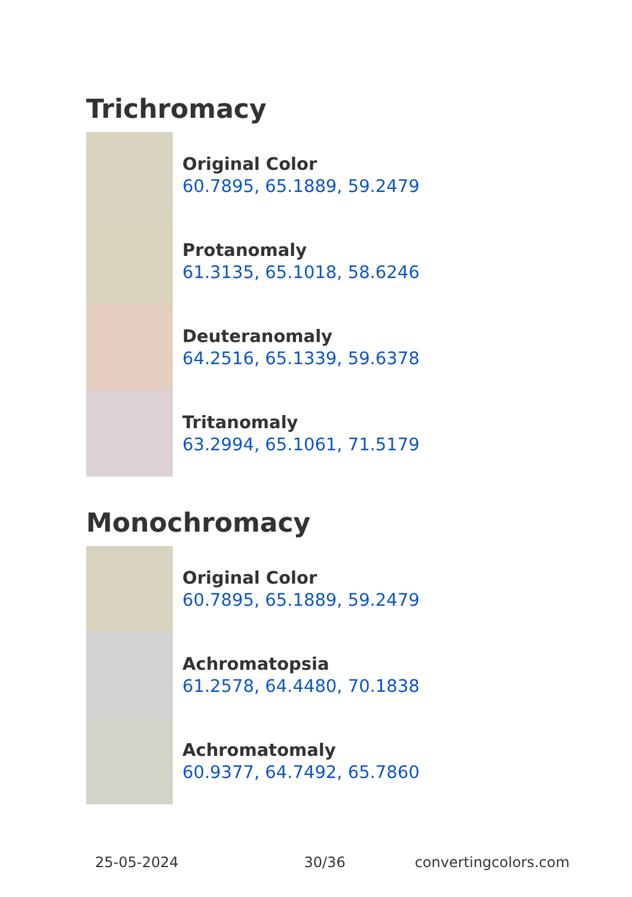Trichromacy
Original Color
60.7895, 65.1889, 59.2479
Protanomaly
61.3135, 65.1018, 58.6246
Deuteranomaly
64.2516, 65.1339, 59.6378
Tritanomaly
63.2994, 65.1061, 71.5179
Monochromacy
Original Color
60.7895, 65.1889, 59.2479
Achromatopsia
61.2578, 64.4480, 70.1838
Achromatomaly
60.9377, 64.7492, 65.7860
25-05-2024 30/36 convertingcolors.com